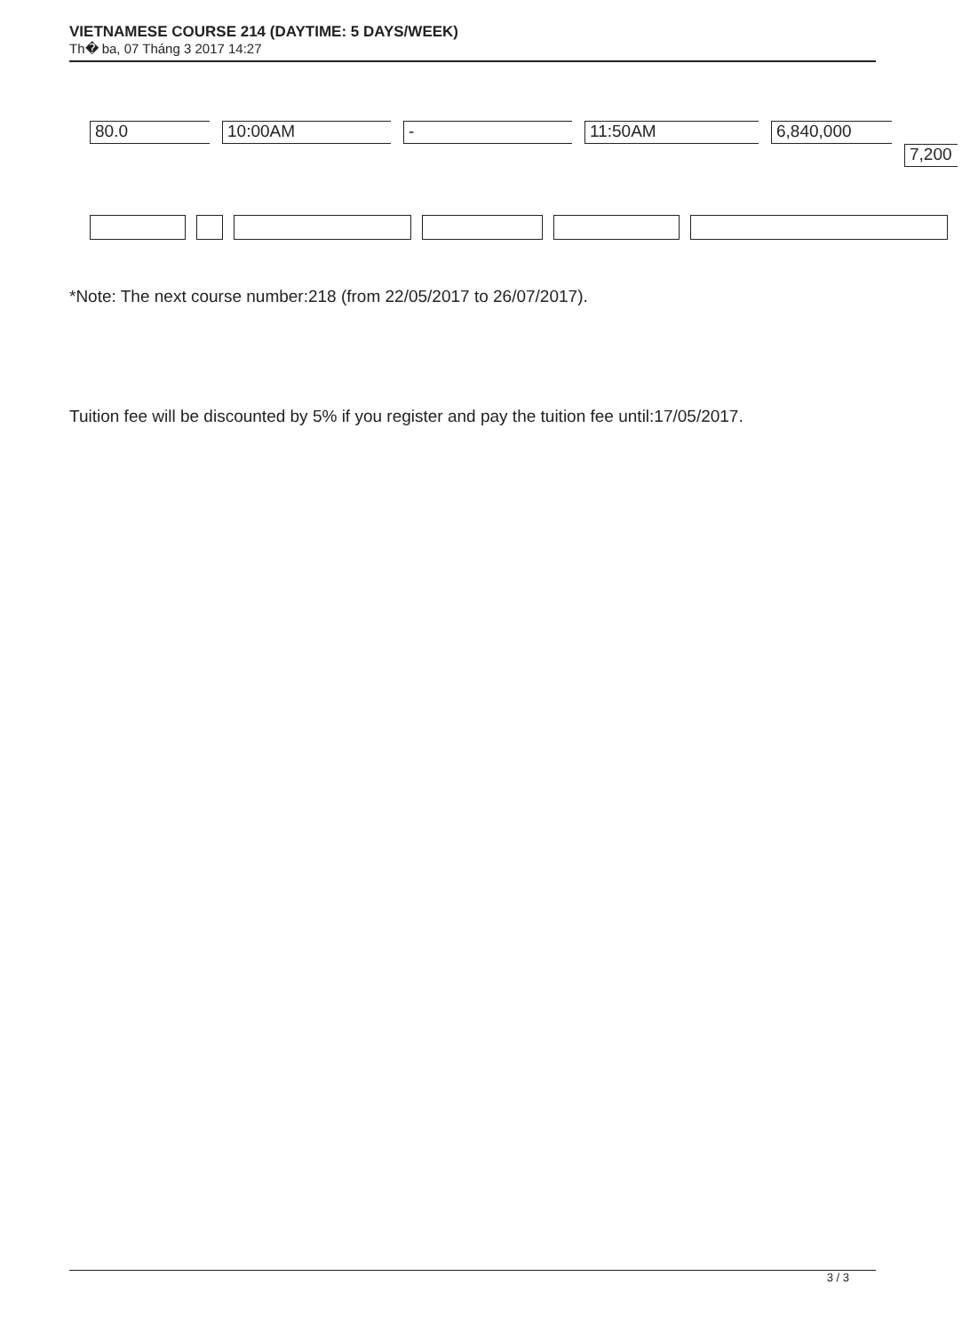VIETNAMESE COURSE 214 (DAYTIME: 5 DAYS/WEEK)
Th� ba, 07 Tháng 3 2017 14:27
80.0 10:00AM - 11:50AM 6,840,000
7,200
*Note: The next course number:218 (from 22/05/2017 to 26/07/2017).
Tuition fee will be discounted by 5% if you register and pay the tuition fee until:17/05/2017.
3 / 3